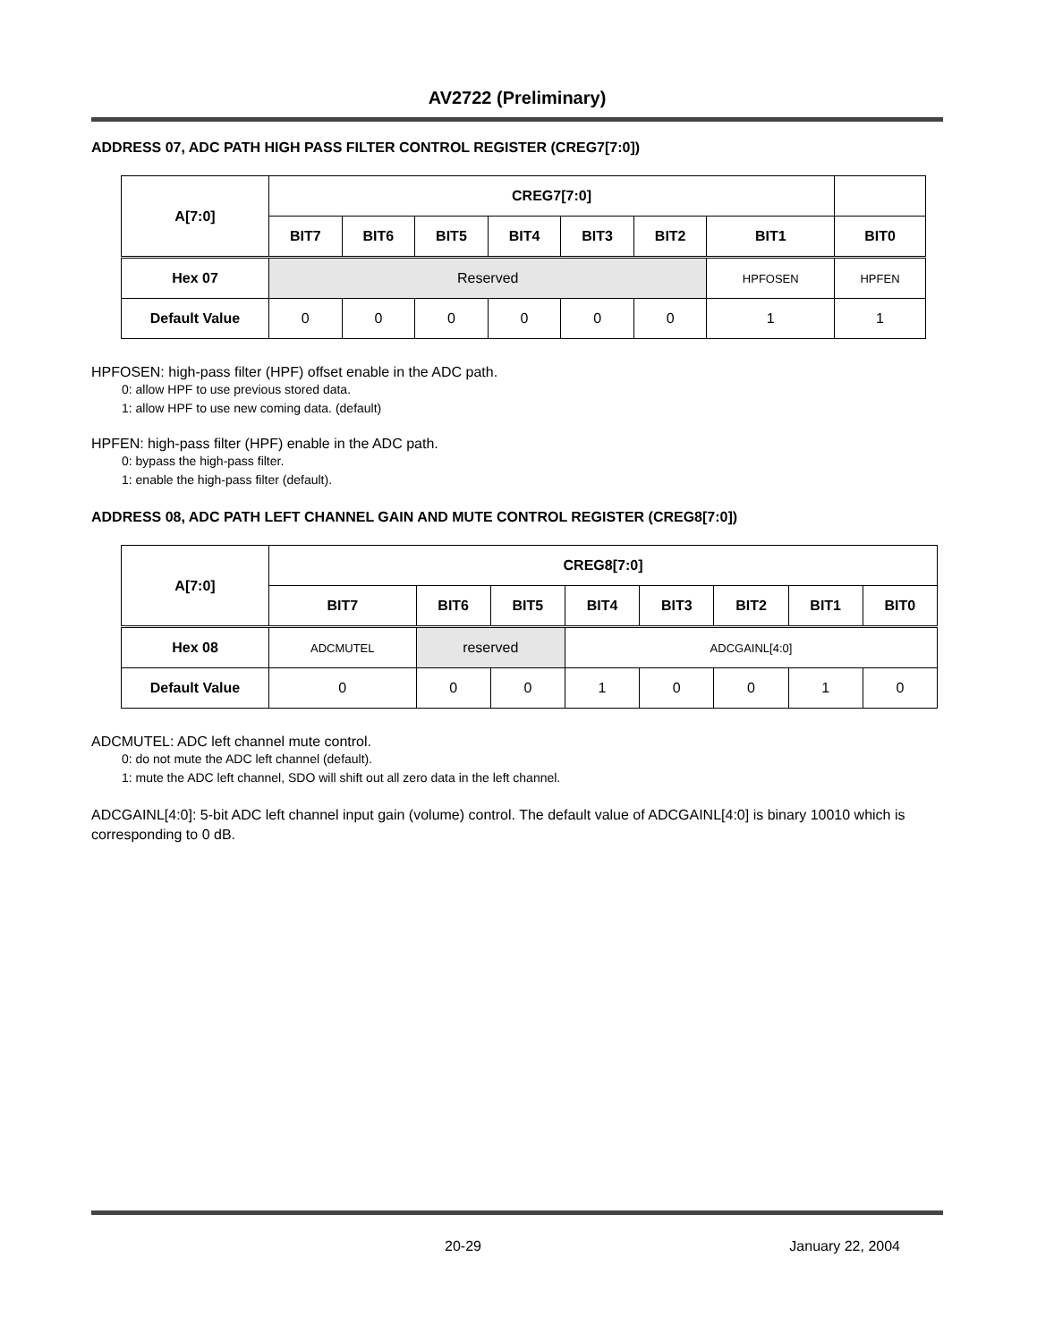AV2722 (Preliminary)
ADDRESS 07, ADC PATH HIGH PASS FILTER CONTROL REGISTER (CREG7[7:0])
| A[7:0] | CREG7[7:0] | | | | | | | |
| --- | --- | --- | --- | --- | --- | --- | --- | --- |
| | BIT7 | BIT6 | BIT5 | BIT4 | BIT3 | BIT2 | BIT1 | BIT0 |
| Hex 07 | Reserved | | | | | | HPFOSEN | HPFEN |
| Default Value | 0 | 0 | 0 | 0 | 0 | 0 | 1 | 1 |
HPFOSEN: high-pass filter (HPF) offset enable in the ADC path.
0: allow HPF to use previous stored data.
1: allow HPF to use new coming data. (default)
HPFEN: high-pass filter (HPF) enable in the ADC path.
0: bypass the high-pass filter.
1: enable the high-pass filter (default).
ADDRESS 08, ADC PATH LEFT CHANNEL GAIN AND MUTE CONTROL REGISTER (CREG8[7:0])
| A[7:0] | CREG8[7:0] | | | | | | | |
| --- | --- | --- | --- | --- | --- | --- | --- | --- |
| | BIT7 | BIT6 | BIT5 | BIT4 | BIT3 | BIT2 | BIT1 | BIT0 |
| Hex 08 | ADCMUTEL | reserved | | ADCGAINL[4:0] | | | | |
| Default Value | 0 | 0 | 0 | 1 | 0 | 0 | 1 | 0 |
ADCMUTEL: ADC left channel mute control.
0: do not mute the ADC left channel (default).
1: mute the ADC left channel, SDO will shift out all zero data in the left channel.
ADCGAINL[4:0]: 5-bit ADC left channel input gain (volume) control. The default value of ADCGAINL[4:0] is binary 10010 which is corresponding to 0 dB.
20-29 January 22, 2004